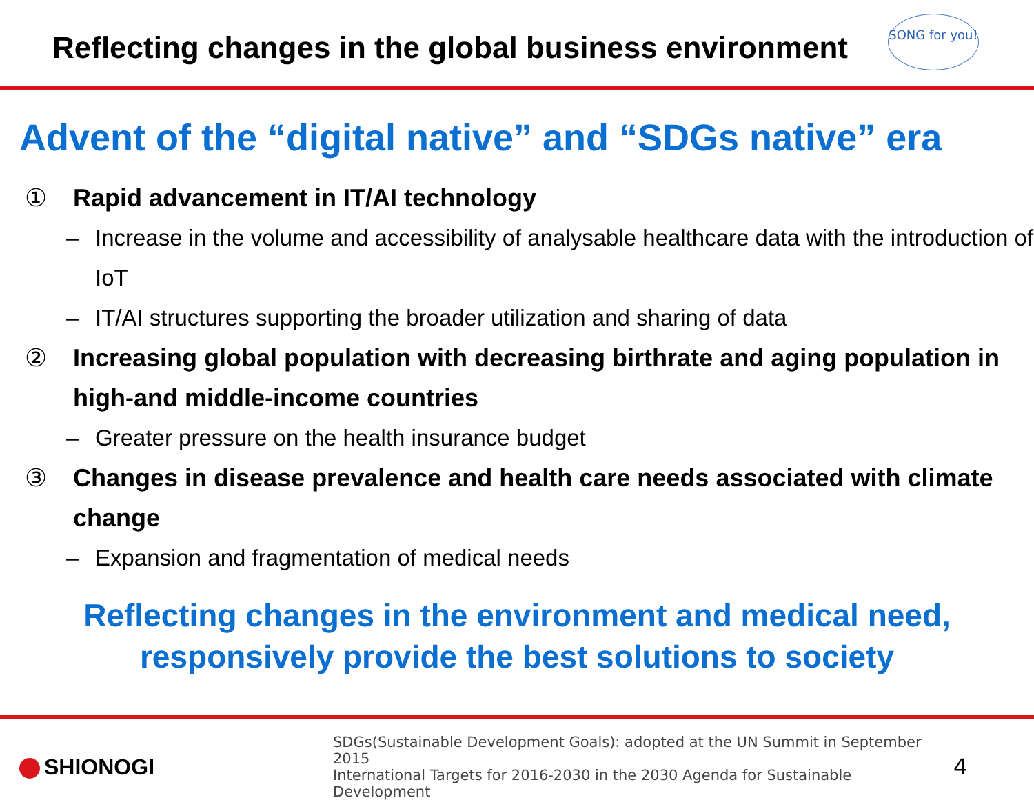Reflecting changes in the global business environment
SONG for you!
Advent of the “digital native” and “SDGs native” era
① Rapid advancement in IT/AI technology
– Increase in the volume and accessibility of analysable healthcare data with the introduction of IoT
– IT/AI structures supporting the broader utilization and sharing of data
② Increasing global population with decreasing birthrate and aging population in high-and middle-income countries
– Greater pressure on the health insurance budget
③ Changes in disease prevalence and health care needs associated with climate change
– Expansion and fragmentation of medical needs
Reflecting changes in the environment and medical need,
responsively provide the best solutions to society
SHIONOGI
SDGs(Sustainable Development Goals): adopted at the UN Summit in September 2015
International Targets for 2016-2030 in the 2030 Agenda for Sustainable Development
4